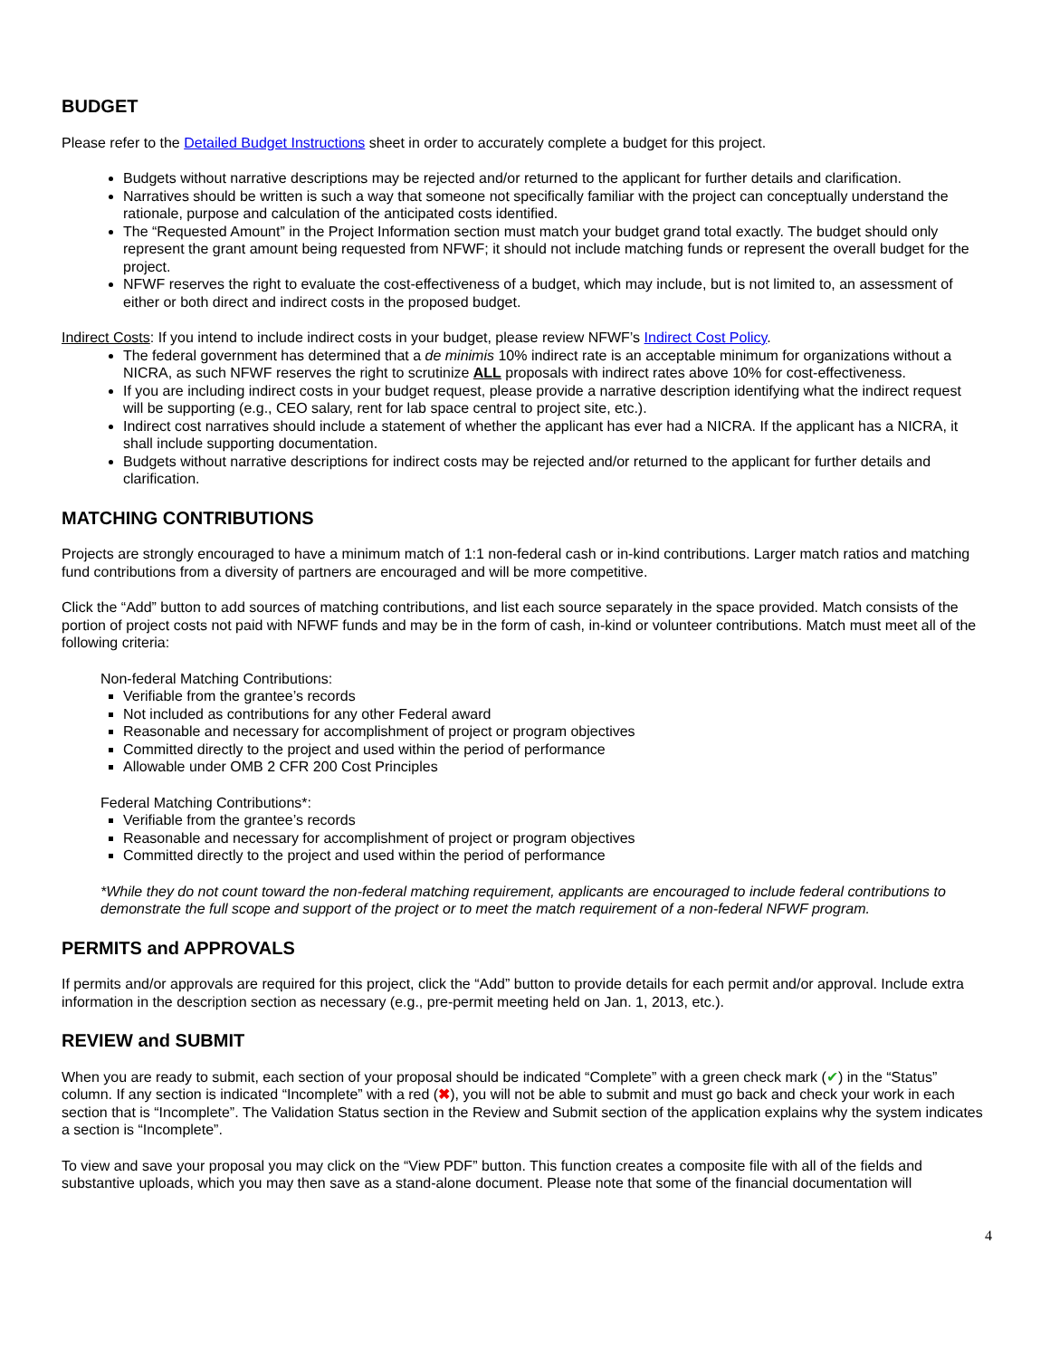BUDGET
Please refer to the Detailed Budget Instructions sheet in order to accurately complete a budget for this project.
Budgets without narrative descriptions may be rejected and/or returned to the applicant for further details and clarification.
Narratives should be written is such a way that someone not specifically familiar with the project can conceptually understand the rationale, purpose and calculation of the anticipated costs identified.
The “Requested Amount” in the Project Information section must match your budget grand total exactly. The budget should only represent the grant amount being requested from NFWF; it should not include matching funds or represent the overall budget for the project.
NFWF reserves the right to evaluate the cost-effectiveness of a budget, which may include, but is not limited to, an assessment of either or both direct and indirect costs in the proposed budget.
Indirect Costs: If you intend to include indirect costs in your budget, please review NFWF’s Indirect Cost Policy.
The federal government has determined that a de minimis 10% indirect rate is an acceptable minimum for organizations without a NICRA, as such NFWF reserves the right to scrutinize ALL proposals with indirect rates above 10% for cost-effectiveness.
If you are including indirect costs in your budget request, please provide a narrative description identifying what the indirect request will be supporting (e.g., CEO salary, rent for lab space central to project site, etc.).
Indirect cost narratives should include a statement of whether the applicant has ever had a NICRA. If the applicant has a NICRA, it shall include supporting documentation.
Budgets without narrative descriptions for indirect costs may be rejected and/or returned to the applicant for further details and clarification.
MATCHING CONTRIBUTIONS
Projects are strongly encouraged to have a minimum match of 1:1 non-federal cash or in-kind contributions. Larger match ratios and matching fund contributions from a diversity of partners are encouraged and will be more competitive.
Click the “Add” button to add sources of matching contributions, and list each source separately in the space provided. Match consists of the portion of project costs not paid with NFWF funds and may be in the form of cash, in-kind or volunteer contributions. Match must meet all of the following criteria:
Non-federal Matching Contributions:
Verifiable from the grantee’s records
Not included as contributions for any other Federal award
Reasonable and necessary for accomplishment of project or program objectives
Committed directly to the project and used within the period of performance
Allowable under OMB 2 CFR 200 Cost Principles
Federal Matching Contributions*:
Verifiable from the grantee’s records
Reasonable and necessary for accomplishment of project or program objectives
Committed directly to the project and used within the period of performance
*While they do not count toward the non-federal matching requirement, applicants are encouraged to include federal contributions to demonstrate the full scope and support of the project or to meet the match requirement of a non-federal NFWF program.
PERMITS and APPROVALS
If permits and/or approvals are required for this project, click the “Add” button to provide details for each permit and/or approval. Include extra information in the description section as necessary (e.g., pre-permit meeting held on Jan. 1, 2013, etc.).
REVIEW and SUBMIT
When you are ready to submit, each section of your proposal should be indicated “Complete” with a green check mark (✔) in the “Status” column. If any section is indicated “Incomplete” with a red (✖), you will not be able to submit and must go back and check your work in each section that is “Incomplete”. The Validation Status section in the Review and Submit section of the application explains why the system indicates a section is “Incomplete”.
To view and save your proposal you may click on the “View PDF” button. This function creates a composite file with all of the fields and substantive uploads, which you may then save as a stand-alone document. Please note that some of the financial documentation will
4